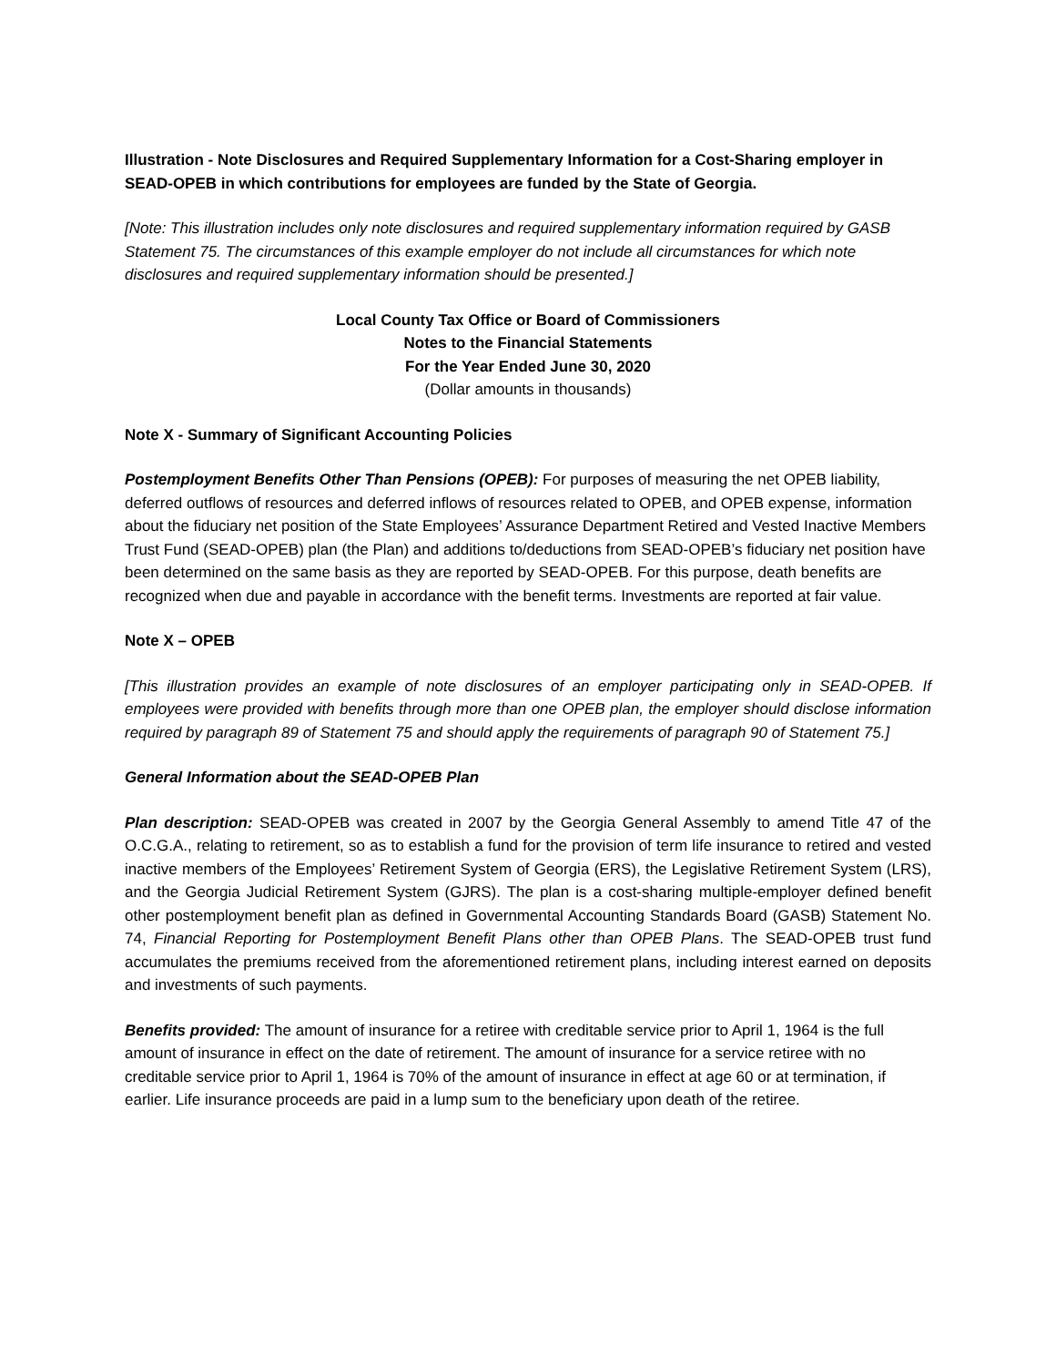Illustration - Note Disclosures and Required Supplementary Information for a Cost-Sharing employer in SEAD-OPEB in which contributions for employees are funded by the State of Georgia.
[Note: This illustration includes only note disclosures and required supplementary information required by GASB Statement 75. The circumstances of this example employer do not include all circumstances for which note disclosures and required supplementary information should be presented.]
Local County Tax Office or Board of Commissioners
Notes to the Financial Statements
For the Year Ended June 30, 2020
(Dollar amounts in thousands)
Note X - Summary of Significant Accounting Policies
Postemployment Benefits Other Than Pensions (OPEB): For purposes of measuring the net OPEB liability, deferred outflows of resources and deferred inflows of resources related to OPEB, and OPEB expense, information about the fiduciary net position of the State Employees’ Assurance Department Retired and Vested Inactive Members Trust Fund (SEAD-OPEB) plan (the Plan) and additions to/deductions from SEAD-OPEB’s fiduciary net position have been determined on the same basis as they are reported by SEAD-OPEB. For this purpose, death benefits are recognized when due and payable in accordance with the benefit terms. Investments are reported at fair value.
Note X – OPEB
[This illustration provides an example of note disclosures of an employer participating only in SEAD-OPEB. If employees were provided with benefits through more than one OPEB plan, the employer should disclose information required by paragraph 89 of Statement 75 and should apply the requirements of paragraph 90 of Statement 75.]
General Information about the SEAD-OPEB Plan
Plan description: SEAD-OPEB was created in 2007 by the Georgia General Assembly to amend Title 47 of the O.C.G.A., relating to retirement, so as to establish a fund for the provision of term life insurance to retired and vested inactive members of the Employees’ Retirement System of Georgia (ERS), the Legislative Retirement System (LRS), and the Georgia Judicial Retirement System (GJRS). The plan is a cost-sharing multiple-employer defined benefit other postemployment benefit plan as defined in Governmental Accounting Standards Board (GASB) Statement No. 74, Financial Reporting for Postemployment Benefit Plans other than OPEB Plans. The SEAD-OPEB trust fund accumulates the premiums received from the aforementioned retirement plans, including interest earned on deposits and investments of such payments.
Benefits provided: The amount of insurance for a retiree with creditable service prior to April 1, 1964 is the full amount of insurance in effect on the date of retirement. The amount of insurance for a service retiree with no creditable service prior to April 1, 1964 is 70% of the amount of insurance in effect at age 60 or at termination, if earlier. Life insurance proceeds are paid in a lump sum to the beneficiary upon death of the retiree.